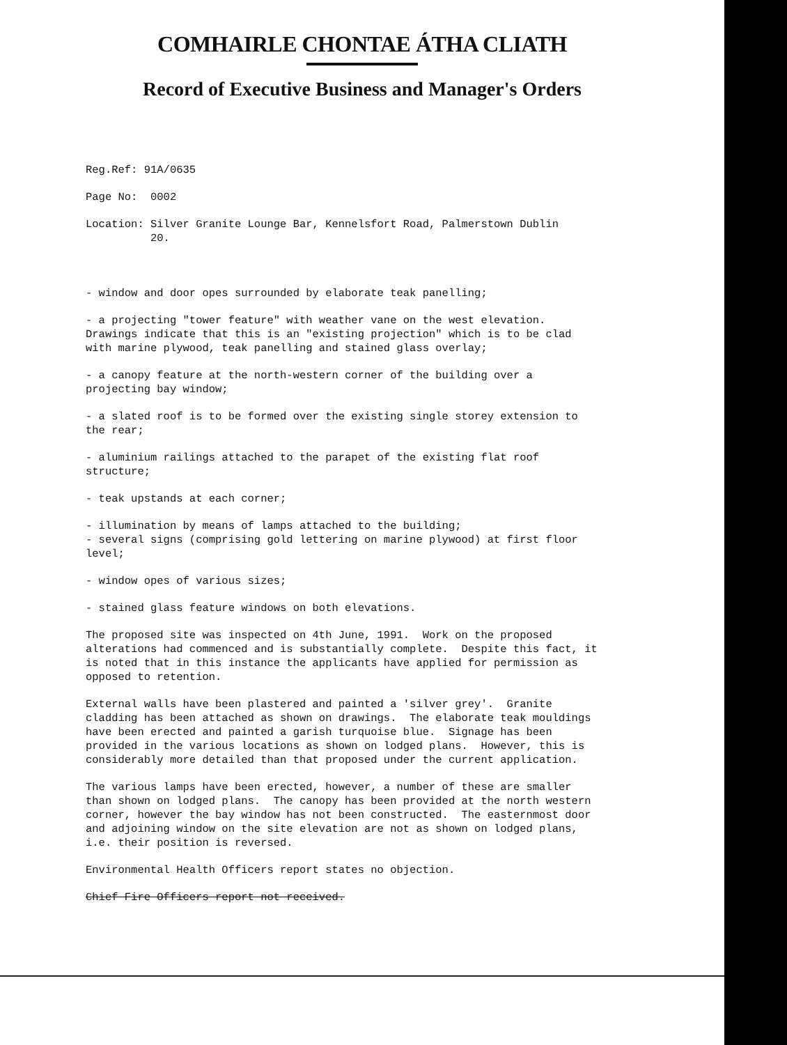COMHAIRLE CHONTAE ÁTHA CLIATH
Record of Executive Business and Manager's Orders
Reg.Ref: 91A/0635
Page No: 0002
Location: Silver Granite Lounge Bar, Kennelsfort Road, Palmerstown Dublin 20.
- window and door opes surrounded by elaborate teak panelling;
- a projecting "tower feature" with weather vane on the west elevation. Drawings indicate that this is an "existing projection" which is to be clad with marine plywood, teak panelling and stained glass overlay;
- a canopy feature at the north-western corner of the building over a projecting bay window;
- a slated roof is to be formed over the existing single storey extension to the rear;
- aluminium railings attached to the parapet of the existing flat roof structure;
- teak upstands at each corner;
- illumination by means of lamps attached to the building; - several signs (comprising gold lettering on marine plywood) at first floor level;
- window opes of various sizes;
- stained glass feature windows on both elevations.
The proposed site was inspected on 4th June, 1991. Work on the proposed alterations had commenced and is substantially complete. Despite this fact, it is noted that in this instance the applicants have applied for permission as opposed to retention.
External walls have been plastered and painted a 'silver grey'. Granite cladding has been attached as shown on drawings. The elaborate teak mouldings have been erected and painted a garish turquoise blue. Signage has been provided in the various locations as shown on lodged plans. However, this is considerably more detailed than that proposed under the current application.
The various lamps have been erected, however, a number of these are smaller than shown on lodged plans. The canopy has been provided at the north western corner, however the bay window has not been constructed. The easternmost door and adjoining window on the site elevation are not as shown on lodged plans, i.e. their position is reversed.
Environmental Health Officers report states no objection.
Chief Fire Officers report not received.